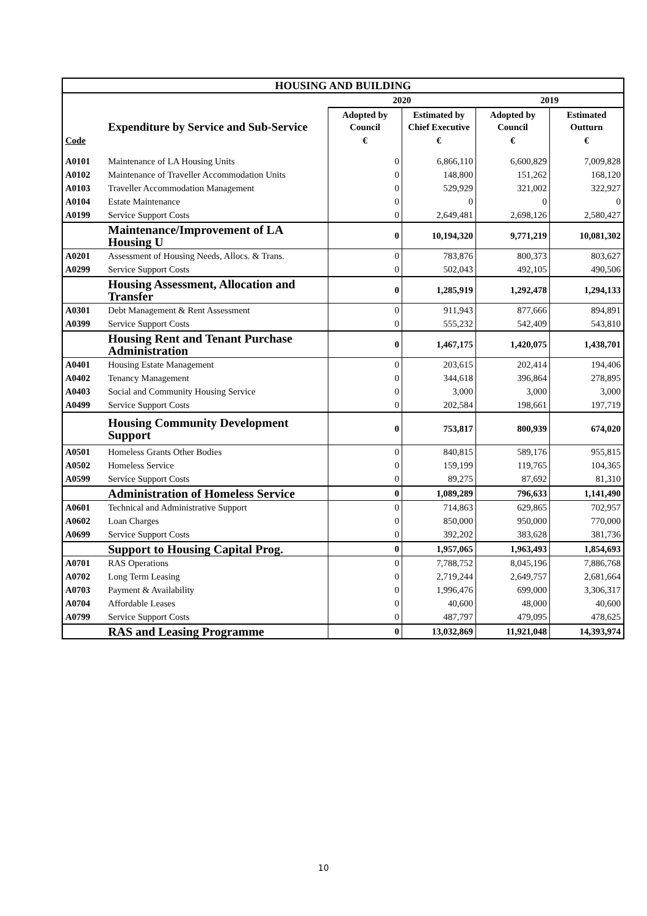| HOUSING AND BUILDING | | | | | |
| --- | --- | --- | --- | --- | --- |
| | | 2020 | | 2019 | |
| | Expenditure by Service and Sub-Service | Adopted by Council | Estimated by Chief Executive | Adopted by Council | Estimated Outturn |
| Code | | € | € | € | € |
| A0101 | Maintenance of LA Housing Units | 0 | 6,866,110 | 6,600,829 | 7,009,828 |
| A0102 | Maintenance of Traveller Accommodation Units | 0 | 148,800 | 151,262 | 168,120 |
| A0103 | Traveller Accommodation Management | 0 | 529,929 | 321,002 | 322,927 |
| A0104 | Estate Maintenance | 0 | 0 | 0 | 0 |
| A0199 | Service Support Costs | 0 | 2,649,481 | 2,698,126 | 2,580,427 |
| | Maintenance/Improvement of LA Housing U | 0 | 10,194,320 | 9,771,219 | 10,081,302 |
| A0201 | Assessment of Housing Needs, Allocs. & Trans. | 0 | 783,876 | 800,373 | 803,627 |
| A0299 | Service Support Costs | 0 | 502,043 | 492,105 | 490,506 |
| | Housing Assessment, Allocation and Transfer | 0 | 1,285,919 | 1,292,478 | 1,294,133 |
| A0301 | Debt Management & Rent Assessment | 0 | 911,943 | 877,666 | 894,891 |
| A0399 | Service Support Costs | 0 | 555,232 | 542,409 | 543,810 |
| | Housing Rent and Tenant Purchase Administration | 0 | 1,467,175 | 1,420,075 | 1,438,701 |
| A0401 | Housing Estate Management | 0 | 203,615 | 202,414 | 194,406 |
| A0402 | Tenancy Management | 0 | 344,618 | 396,864 | 278,895 |
| A0403 | Social and Community Housing Service | 0 | 3,000 | 3,000 | 3,000 |
| A0499 | Service Support Costs | 0 | 202,584 | 198,661 | 197,719 |
| | Housing Community Development Support | 0 | 753,817 | 800,939 | 674,020 |
| A0501 | Homeless Grants Other Bodies | 0 | 840,815 | 589,176 | 955,815 |
| A0502 | Homeless Service | 0 | 159,199 | 119,765 | 104,365 |
| A0599 | Service Support Costs | 0 | 89,275 | 87,692 | 81,310 |
| | Administration of Homeless Service | 0 | 1,089,289 | 796,633 | 1,141,490 |
| A0601 | Technical and Administrative Support | 0 | 714,863 | 629,865 | 702,957 |
| A0602 | Loan Charges | 0 | 850,000 | 950,000 | 770,000 |
| A0699 | Service Support Costs | 0 | 392,202 | 383,628 | 381,736 |
| | Support to Housing Capital Prog. | 0 | 1,957,065 | 1,963,493 | 1,854,693 |
| A0701 | RAS Operations | 0 | 7,788,752 | 8,045,196 | 7,886,768 |
| A0702 | Long Term Leasing | 0 | 2,719,244 | 2,649,757 | 2,681,664 |
| A0703 | Payment & Availability | 0 | 1,996,476 | 699,000 | 3,306,317 |
| A0704 | Affordable Leases | 0 | 40,600 | 48,000 | 40,600 |
| A0799 | Service Support Costs | 0 | 487,797 | 479,095 | 478,625 |
| | RAS and Leasing Programme | 0 | 13,032,869 | 11,921,048 | 14,393,974 |
10